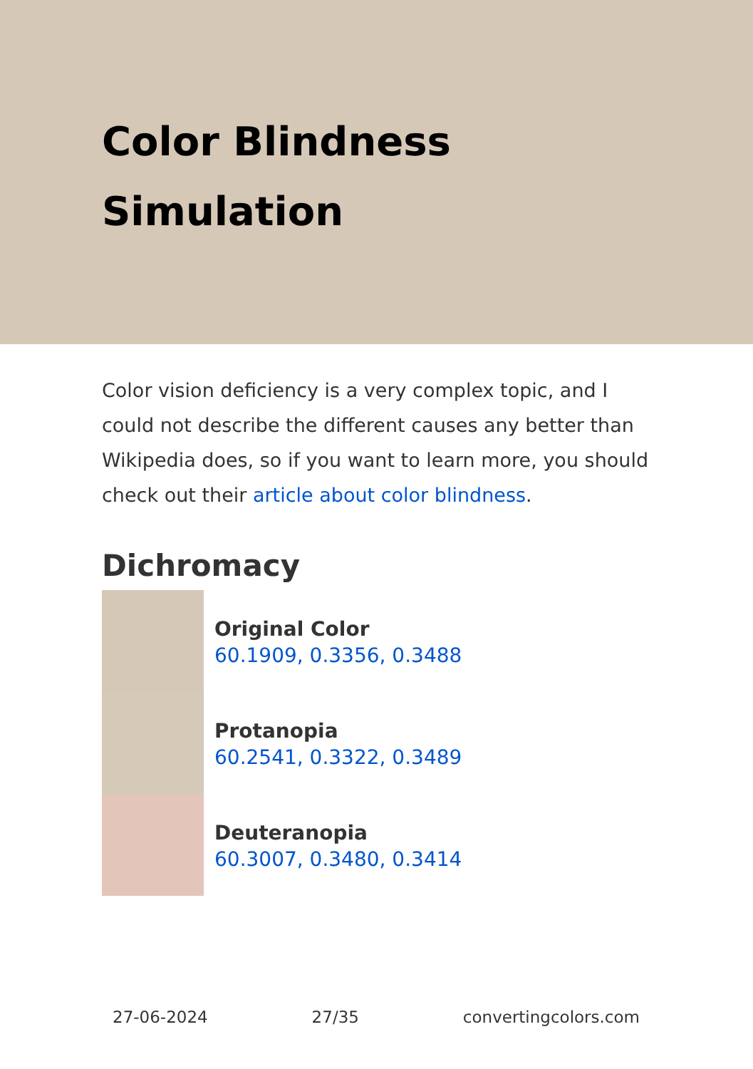Color Blindness
Simulation
Color vision deficiency is a very complex topic, and I could not describe the different causes any better than Wikipedia does, so if you want to learn more, you should check out their article about color blindness.
Dichromacy
Original Color
60.1909, 0.3356, 0.3488
Protanopia
60.2541, 0.3322, 0.3489
Deuteranopia
60.3007, 0.3480, 0.3414
27-06-2024 27/35 convertingcolors.com